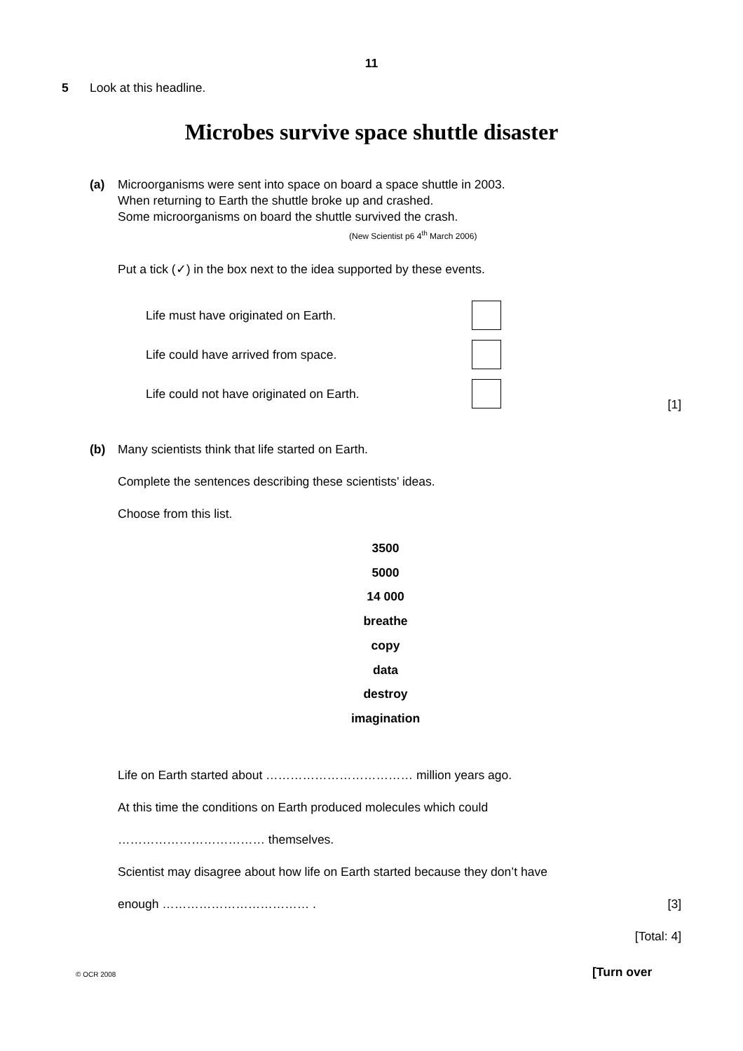11
5 Look at this headline.
Microbes survive space shuttle disaster
(a) Microorganisms were sent into space on board a space shuttle in 2003.
When returning to Earth the shuttle broke up and crashed.
Some microorganisms on board the shuttle survived the crash.
(New Scientist p6 4<sup>th</sup> March 2006)
Put a tick (✓) in the box next to the idea supported by these events.
Life must have originated on Earth.
Life could have arrived from space.
Life could not have originated on Earth.
[1]
(b) Many scientists think that life started on Earth.
Complete the sentences describing these scientists’ ideas.
Choose from this list.
3500
5000
14 000
breathe
copy
data
destroy
imagination
Life on Earth started about ……………………………… million years ago.
At this time the conditions on Earth produced molecules which could
……………………………… themselves.
Scientist may disagree about how life on Earth started because they don’t have
enough ……………………………… . [3]
[Total: 4]
© OCR 2008 [Turn over